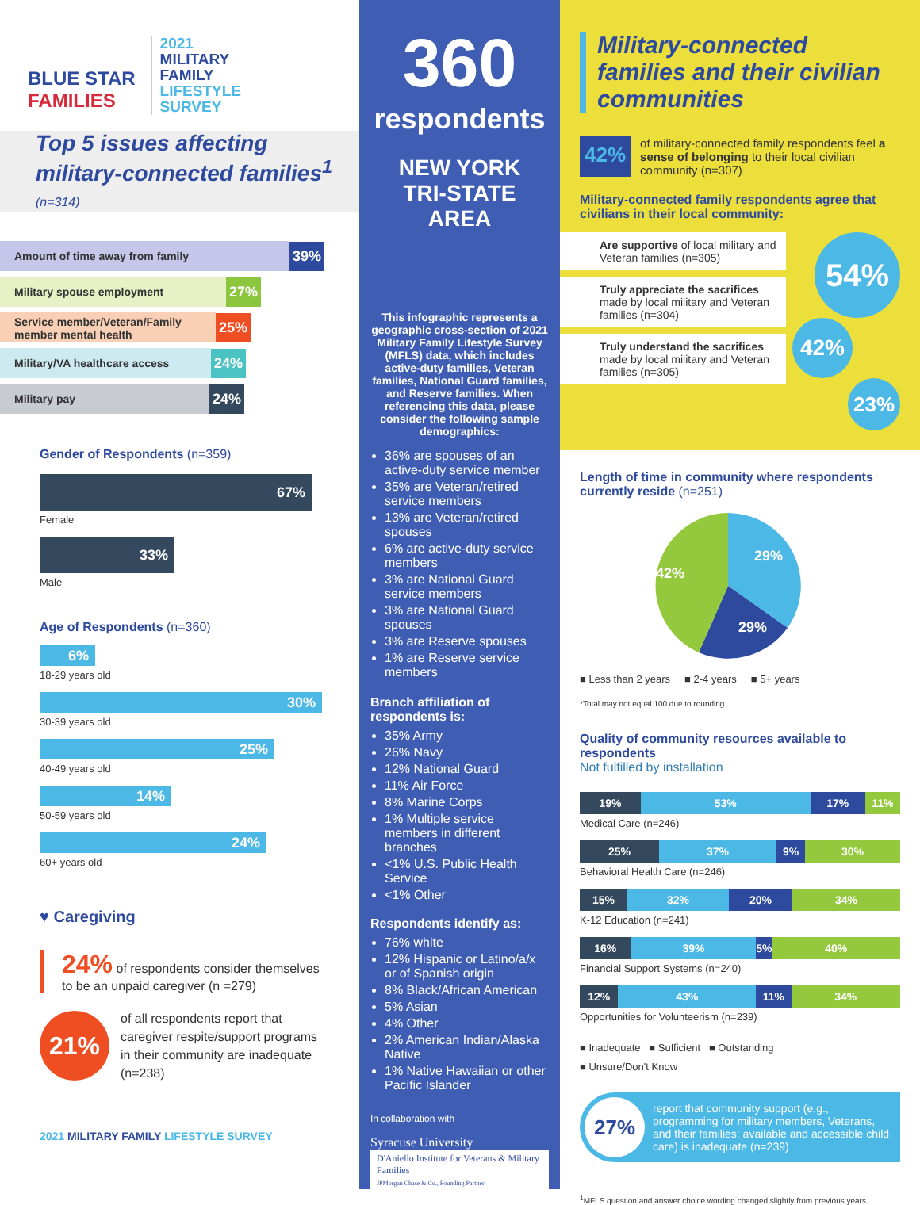BLUE STAR
FAMILIES
2021
MILITARY
FAMILY
LIFESTYLE
SURVEY
Top 5 issues affecting military-connected families<sup>1</sup> (n=314)
Amount of time away from family
39%
Military spouse employment
27%
Service member/Veteran/Family member mental health
25%
Military/VA healthcare access
24%
Military pay
24%
Gender of Respondents (n=359)
67%
Female
33%
Male
Age of Respondents (n=360)
6%
18-29 years old
30%
30-39 years old
25%
40-49 years old
14%
50-59 years old
24%
60+ years old
♥ Caregiving
24% of respondents consider themselves to be an unpaid caregiver (n =279)
21%
of all respondents report that caregiver respite/support programs in their community are inadequate (n=238)
2021 MILITARY FAMILY LIFESTYLE SURVEY
360
respondents
NEW YORK
TRI-STATE AREA
This infographic represents a geographic cross-section of 2021 Military Family Lifestyle Survey (MFLS) data, which includes active-duty families, Veteran families, National Guard families, and Reserve families. When referencing this data, please consider the following sample demographics:
36% are spouses of an active-duty service member
35% are Veteran/retired service members
13% are Veteran/retired spouses
6% are active-duty service members
3% are National Guard service members
3% are National Guard spouses
3% are Reserve spouses
1% are Reserve service members
Branch affiliation of respondents is:
35% Army
26% Navy
12% National Guard
11% Air Force
8% Marine Corps
1% Multiple service members in different branches
<1% U.S. Public Health Service
<1% Other
Respondents identify as:
76% white
12% Hispanic or Latino/a/x or of Spanish origin
8% Black/African American
5% Asian
4% Other
2% American Indian/Alaska Native
1% Native Hawaiian or other Pacific Islander
In collaboration with
Syracuse University
D'Aniello Institute for Veterans & Military Families
JPMorgan Chase & Co., Founding Partner
Military-connected families and their civilian communities
42%
of military-connected family respondents feel a sense of belonging to their local civilian community (n=307)
Military-connected family respondents agree that civilians in their local community:
Are supportive of local military and Veteran families (n=305)
Truly appreciate the sacrifices made by local military and Veteran families (n=304)
Truly understand the sacrifices made by local military and Veteran families (n=305)
54%
42%
23%
Length of time in community where respondents currently reside (n=251)
29%
29%
42%
■ Less than 2 years ■ 2-4 years ■ 5+ years
*Total may not equal 100 due to rounding
Quality of community resources available to respondents
Not fulfilled by installation
19% 53% 17% 11%
Medical Care (n=246)
25% 37% 9% 30%
Behavioral Health Care (n=246)
15% 32% 20% 34%
K-12 Education (n=241)
16% 39% 5% 40%
Financial Support Systems (n=240)
12% 43% 11% 34%
Opportunities for Volunteerism (n=239)
■ Inadequate ■ Sufficient ■ Outstanding
■ Unsure/Don't Know
27%
report that community support (e.g., programming for military members, Veterans, and their families; available and accessible child care) is inadequate (n=239)
<sup>1</sup> MFLS question and answer choice wording changed slightly from previous years.